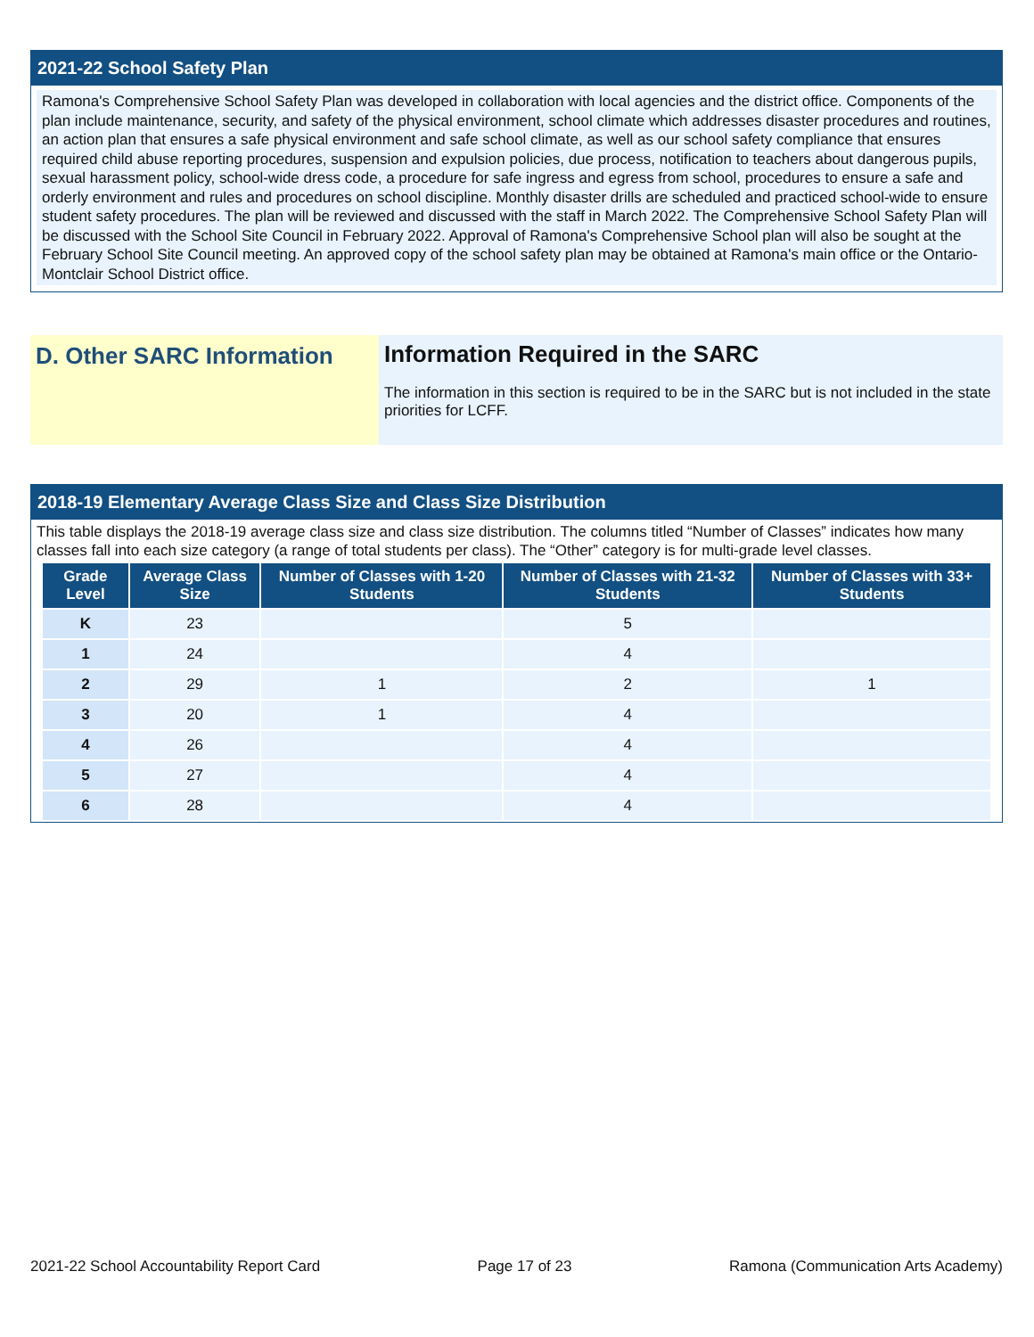2021-22 School Safety Plan
Ramona's Comprehensive School Safety Plan was developed in collaboration with local agencies and the district office. Components of the plan include maintenance, security, and safety of the physical environment, school climate which addresses disaster procedures and routines, an action plan that ensures a safe physical environment and safe school climate, as well as our school safety compliance that ensures required child abuse reporting procedures, suspension and expulsion policies, due process, notification to teachers about dangerous pupils, sexual harassment policy, school-wide dress code, a procedure for safe ingress and egress from school, procedures to ensure a safe and orderly environment and rules and procedures on school discipline. Monthly disaster drills are scheduled and practiced school-wide to ensure student safety procedures. The plan will be reviewed and discussed with the staff in March 2022. The Comprehensive School Safety Plan will be discussed with the School Site Council in February 2022. Approval of Ramona's Comprehensive School plan will also be sought at the February School Site Council meeting. An approved copy of the school safety plan may be obtained at Ramona's main office or the Ontario-Montclair School District office.
D. Other SARC Information Information Required in the SARC
The information in this section is required to be in the SARC but is not included in the state priorities for LCFF.
2018-19 Elementary Average Class Size and Class Size Distribution
This table displays the 2018-19 average class size and class size distribution. The columns titled “Number of Classes” indicates how many classes fall into each size category (a range of total students per class). The “Other” category is for multi-grade level classes.
| Grade Level | Average Class Size | Number of Classes with 1-20 Students | Number of Classes with 21-32 Students | Number of Classes with 33+ Students |
| --- | --- | --- | --- | --- |
| K | 23 | | 5 | |
| 1 | 24 | | 4 | |
| 2 | 29 | 1 | 2 | 1 |
| 3 | 20 | 1 | 4 | |
| 4 | 26 | | 4 | |
| 5 | 27 | | 4 | |
| 6 | 28 | | 4 | |
2021-22 School Accountability Report Card Page 17 of 23 Ramona (Communication Arts Academy)